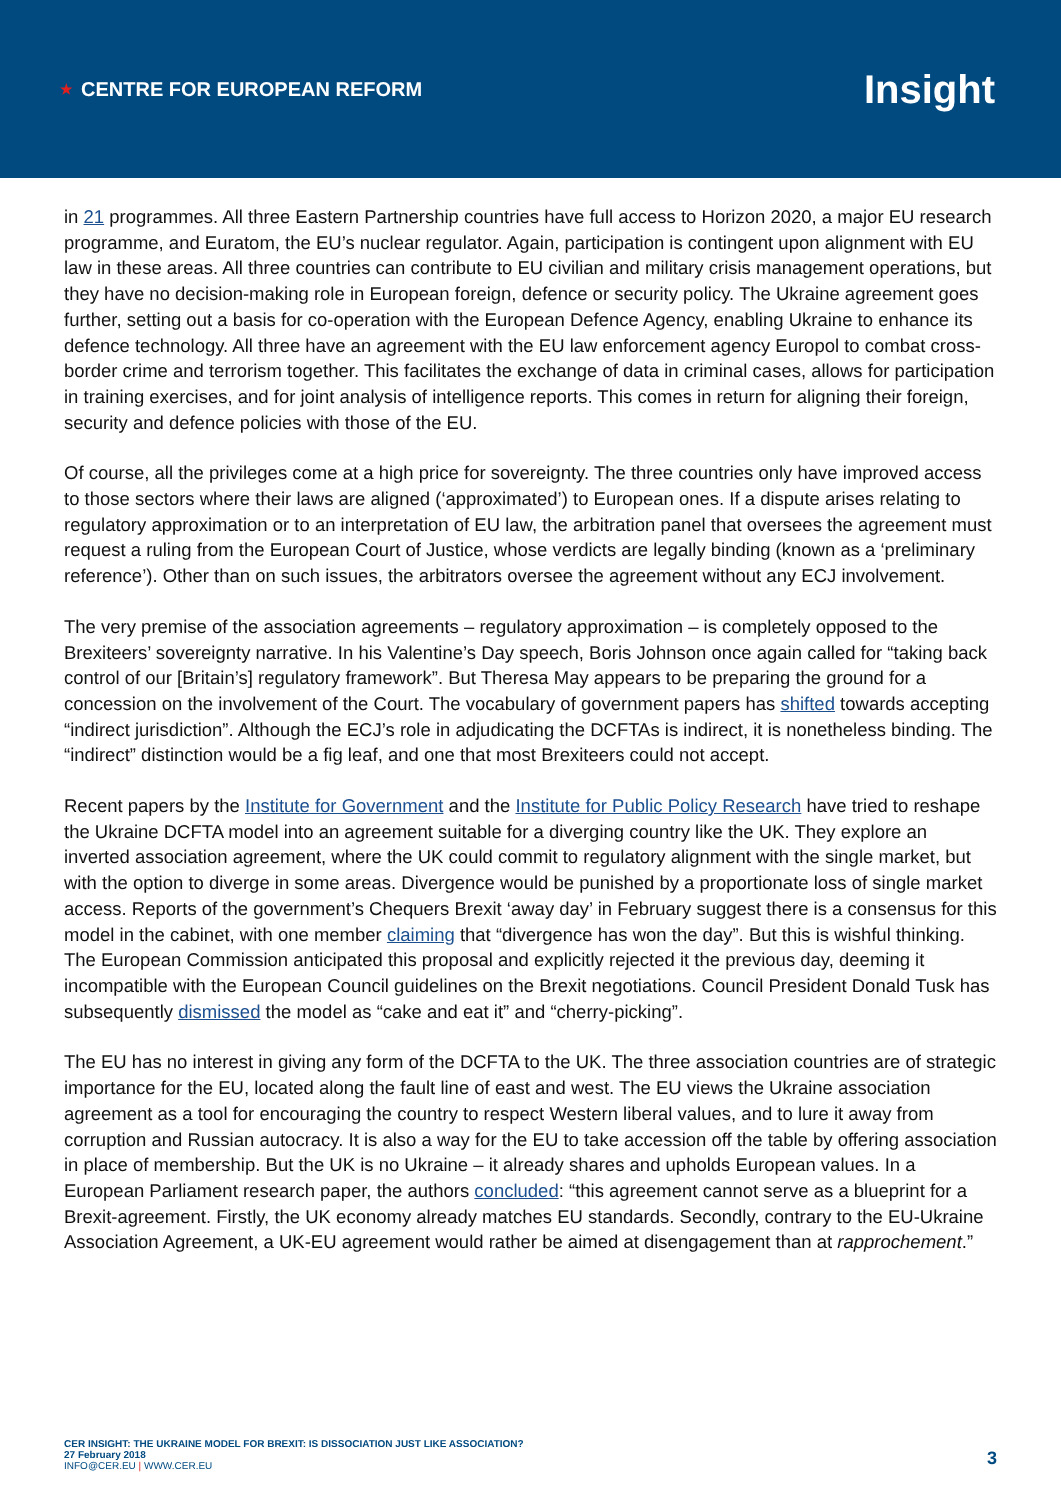★ CENTRE FOR EUROPEAN REFORM
Insight
in 21 programmes. All three Eastern Partnership countries have full access to Horizon 2020, a major EU research programme, and Euratom, the EU’s nuclear regulator. Again, participation is contingent upon alignment with EU law in these areas. All three countries can contribute to EU civilian and military crisis management operations, but they have no decision-making role in European foreign, defence or security policy. The Ukraine agreement goes further, setting out a basis for co-operation with the European Defence Agency, enabling Ukraine to enhance its defence technology. All three have an agreement with the EU law enforcement agency Europol to combat cross-border crime and terrorism together. This facilitates the exchange of data in criminal cases, allows for participation in training exercises, and for joint analysis of intelligence reports. This comes in return for aligning their foreign, security and defence policies with those of the EU.
Of course, all the privileges come at a high price for sovereignty. The three countries only have improved access to those sectors where their laws are aligned (‘approximated’) to European ones. If a dispute arises relating to regulatory approximation or to an interpretation of EU law, the arbitration panel that oversees the agreement must request a ruling from the European Court of Justice, whose verdicts are legally binding (known as a ‘preliminary reference’). Other than on such issues, the arbitrators oversee the agreement without any ECJ involvement.
The very premise of the association agreements – regulatory approximation – is completely opposed to the Brexiteers’ sovereignty narrative. In his Valentine’s Day speech, Boris Johnson once again called for “taking back control of our [Britain’s] regulatory framework”. But Theresa May appears to be preparing the ground for a concession on the involvement of the Court. The vocabulary of government papers has shifted towards accepting “indirect jurisdiction”. Although the ECJ’s role in adjudicating the DCFTAs is indirect, it is nonetheless binding. The “indirect” distinction would be a fig leaf, and one that most Brexiteers could not accept.
Recent papers by the Institute for Government and the Institute for Public Policy Research have tried to reshape the Ukraine DCFTA model into an agreement suitable for a diverging country like the UK. They explore an inverted association agreement, where the UK could commit to regulatory alignment with the single market, but with the option to diverge in some areas. Divergence would be punished by a proportionate loss of single market access. Reports of the government’s Chequers Brexit ‘away day’ in February suggest there is a consensus for this model in the cabinet, with one member claiming that “divergence has won the day”. But this is wishful thinking. The European Commission anticipated this proposal and explicitly rejected it the previous day, deeming it incompatible with the European Council guidelines on the Brexit negotiations. Council President Donald Tusk has subsequently dismissed the model as “cake and eat it” and “cherry-picking”.
The EU has no interest in giving any form of the DCFTA to the UK. The three association countries are of strategic importance for the EU, located along the fault line of east and west. The EU views the Ukraine association agreement as a tool for encouraging the country to respect Western liberal values, and to lure it away from corruption and Russian autocracy. It is also a way for the EU to take accession off the table by offering association in place of membership. But the UK is no Ukraine – it already shares and upholds European values. In a European Parliament research paper, the authors concluded: “this agreement cannot serve as a blueprint for a Brexit-agreement. Firstly, the UK economy already matches EU standards. Secondly, contrary to the EU-Ukraine Association Agreement, a UK-EU agreement would rather be aimed at disengagement than at rapprochement.”
CER INSIGHT: THE UKRAINE MODEL FOR BREXIT: IS DISSOCIATION JUST LIKE ASSOCIATION?
27 February 2018
INFO@CER.EU | WWW.CER.EU
3